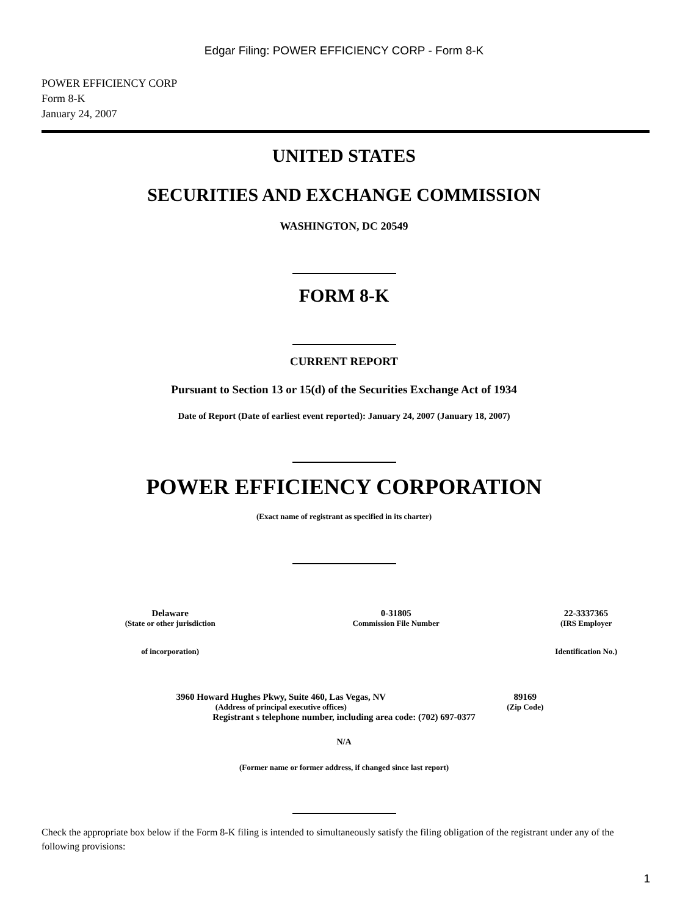Edgar Filing: POWER EFFICIENCY CORP - Form 8-K
POWER EFFICIENCY CORP
Form 8-K
January 24, 2007
UNITED STATES
SECURITIES AND EXCHANGE COMMISSION
WASHINGTON, DC 20549
FORM 8-K
CURRENT REPORT
Pursuant to Section 13 or 15(d) of the Securities Exchange Act of 1934
Date of Report (Date of earliest event reported): January 24, 2007 (January 18, 2007)
POWER EFFICIENCY CORPORATION
(Exact name of registrant as specified in its charter)
| Delaware | 0-31805 | 22-3337365 |
| (State or other jurisdiction | Commission File Number | (IRS Employer |
| of incorporation) | | Identification No.) |
| 3960 Howard Hughes Pkwy, Suite 460, Las Vegas, NV | 89169 |
| (Address of principal executive offices) | (Zip Code) |
Registrant s telephone number, including area code: (702) 697-0377
N/A
(Former name or former address, if changed since last report)
Check the appropriate box below if the Form 8-K filing is intended to simultaneously satisfy the filing obligation of the registrant under any of the following provisions:
1